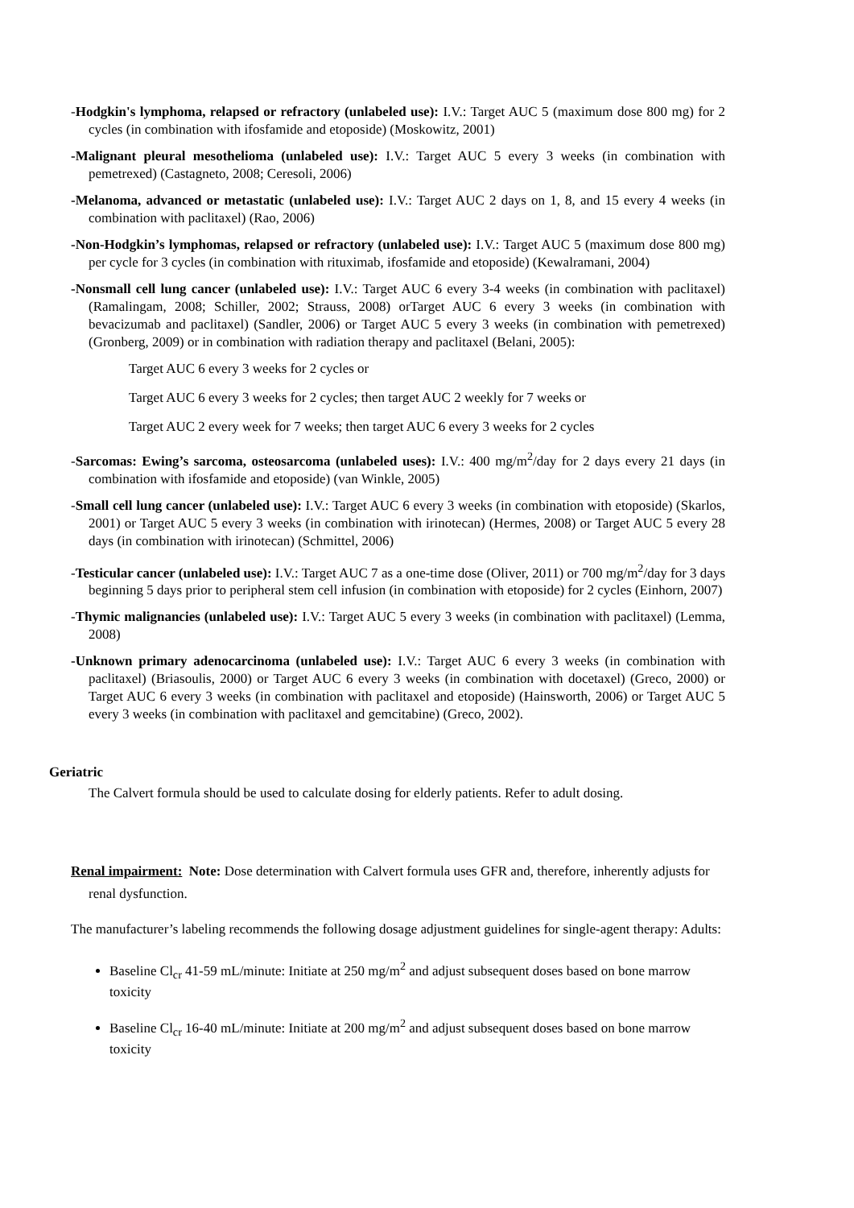-Hodgkin's lymphoma, relapsed or refractory (unlabeled use): I.V.: Target AUC 5 (maximum dose 800 mg) for 2 cycles (in combination with ifosfamide and etoposide) (Moskowitz, 2001)
-Malignant pleural mesothelioma (unlabeled use): I.V.: Target AUC 5 every 3 weeks (in combination with pemetrexed) (Castagneto, 2008; Ceresoli, 2006)
-Melanoma, advanced or metastatic (unlabeled use): I.V.: Target AUC 2 days on 1, 8, and 15 every 4 weeks (in combination with paclitaxel) (Rao, 2006)
-Non-Hodgkin’s lymphomas, relapsed or refractory (unlabeled use): I.V.: Target AUC 5 (maximum dose 800 mg) per cycle for 3 cycles (in combination with rituximab, ifosfamide and etoposide) (Kewalramani, 2004)
-Nonsmall cell lung cancer (unlabeled use): I.V.: Target AUC 6 every 3-4 weeks (in combination with paclitaxel) (Ramalingam, 2008; Schiller, 2002; Strauss, 2008) orTarget AUC 6 every 3 weeks (in combination with bevacizumab and paclitaxel) (Sandler, 2006) or Target AUC 5 every 3 weeks (in combination with pemetrexed) (Gronberg, 2009) or in combination with radiation therapy and paclitaxel (Belani, 2005):
Target AUC 6 every 3 weeks for 2 cycles or
Target AUC 6 every 3 weeks for 2 cycles; then target AUC 2 weekly for 7 weeks or
Target AUC 2 every week for 7 weeks; then target AUC 6 every 3 weeks for 2 cycles
-Sarcomas: Ewing’s sarcoma, osteosarcoma (unlabeled uses): I.V.: 400 mg/m<sup>2</sup>/day for 2 days every 21 days (in combination with ifosfamide and etoposide) (van Winkle, 2005)
-Small cell lung cancer (unlabeled use): I.V.: Target AUC 6 every 3 weeks (in combination with etoposide) (Skarlos, 2001) or Target AUC 5 every 3 weeks (in combination with irinotecan) (Hermes, 2008) or Target AUC 5 every 28 days (in combination with irinotecan) (Schmittel, 2006)
-Testicular cancer (unlabeled use): I.V.: Target AUC 7 as a one-time dose (Oliver, 2011) or 700 mg/m<sup>2</sup>/day for 3 days beginning 5 days prior to peripheral stem cell infusion (in combination with etoposide) for 2 cycles (Einhorn, 2007)
-Thymic malignancies (unlabeled use): I.V.: Target AUC 5 every 3 weeks (in combination with paclitaxel) (Lemma, 2008)
-Unknown primary adenocarcinoma (unlabeled use): I.V.: Target AUC 6 every 3 weeks (in combination with paclitaxel) (Briasoulis, 2000) or Target AUC 6 every 3 weeks (in combination with docetaxel) (Greco, 2000) or Target AUC 6 every 3 weeks (in combination with paclitaxel and etoposide) (Hainsworth, 2006) or Target AUC 5 every 3 weeks (in combination with paclitaxel and gemcitabine) (Greco, 2002).
Geriatric
The Calvert formula should be used to calculate dosing for elderly patients. Refer to adult dosing.
Renal impairment: Note: Dose determination with Calvert formula uses GFR and, therefore, inherently adjusts for renal dysfunction.
The manufacturer’s labeling recommends the following dosage adjustment guidelines for single-agent therapy: Adults:
Baseline Cl<sub>cr</sub> 41-59 mL/minute: Initiate at 250 mg/m<sup>2</sup> and adjust subsequent doses based on bone marrow toxicity
Baseline Cl<sub>cr</sub> 16-40 mL/minute: Initiate at 200 mg/m<sup>2</sup> and adjust subsequent doses based on bone marrow toxicity